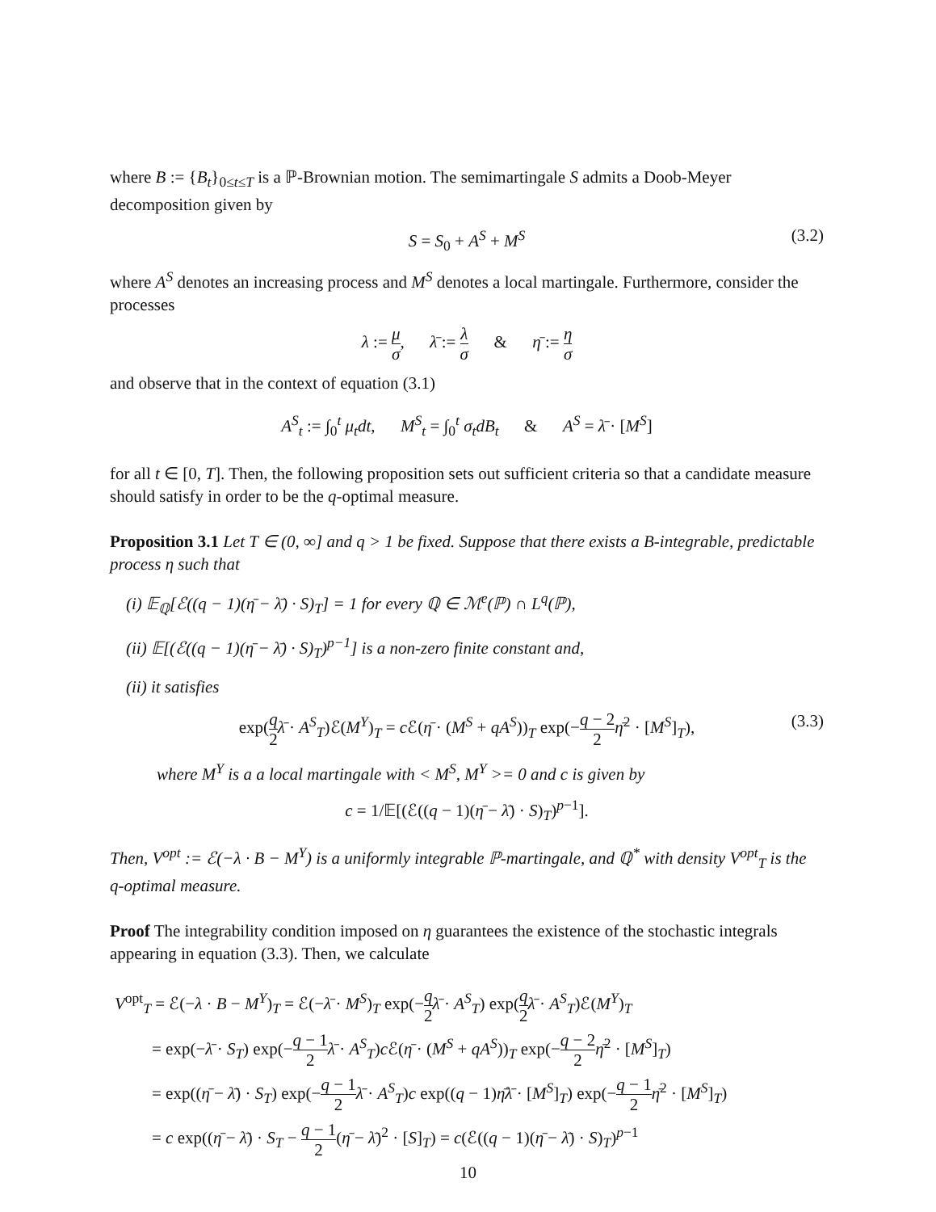where B := {B<sub>t</sub>}<sub>0≤t≤T</sub> is a ℙ-Brownian motion. The semimartingale S admits a Doob-Meyer decomposition given by
S = S<sub>0</sub> + A<sup>S</sup> + M<sup>S</sup> (3.2)
where A<sup>S</sup> denotes an increasing process and M<sup>S</sup> denotes a local martingale. Furthermore, consider the processes
λ := μ σ, λ̄ := λ σ & η̄ := η σ
and observe that in the context of equation (3.1)
A<sup>S</sup><sub>t</sub> := ∫<sub>0</sub><sup>t</sup> μ<sub>t</sub>dt, M<sup>S</sup><sub>t</sub> = ∫<sub>0</sub><sup>t</sup> σ<sub>t</sub>dB<sub>t</sub> & A<sup>S</sup> = λ̄ · [M<sup>S</sup>]
for all t ∈ [0, T]. Then, the following proposition sets out sufficient criteria so that a candidate measure should satisfy in order to be the q-optimal measure.
Proposition 3.1 Let T ∈ (0, ∞] and q > 1 be fixed. Suppose that there exists a B-integrable, predictable process η such that
(i) 𝔼<sub>ℚ</sub>[ℰ((q − 1)(η̄ − λ̄) · S)<sub>T</sub>] = 1 for every ℚ ∈ ℳ<sup>e</sup>(ℙ) ∩ L<sup>q</sup>(ℙ),
(ii) 𝔼[(ℰ((q − 1)(η̄ − λ̄) · S)<sub>T</sub>)<sup>p−1</sup>] is a non-zero finite constant and,
(ii) it satisfies
exp(q 2 λ̄ · A<sup>S</sup><sub>T</sub>)ℰ(M<sup>Y</sup>)<sub>T</sub> = c ℰ(η̄ · (M<sup>S</sup> + qA<sup>S</sup>))<sub>T</sub> exp(−q − 2 2 η̄<sup>2</sup> · [M<sup>S</sup>]<sub>T</sub>), (3.3)
where M<sup>Y</sup> is a a local martingale with < M<sup>S</sup>, M<sup>Y</sup> >= 0 and c is given by
c = 1/𝔼[(ℰ((q − 1)(η̄ − λ̄) · S)<sub>T</sub>)<sup>p−1</sup>].
Then, V<sup>opt</sup> := ℰ(−λ · B − M<sup>Y</sup>) is a uniformly integrable ℙ-martingale, and ℚ<sup>*</sup> with density V<sup>opt</sup><sub>T</sub> is the q-optimal measure.
Proof The integrability condition imposed on η guarantees the existence of the stochastic integrals appearing in equation (3.3). Then, we calculate
V<sup>opt</sup><sub>T</sub> = ℰ(−λ · B − M<sup>Y</sup>)<sub>T</sub> = ℰ(−λ̄ · M<sup>S</sup>)<sub>T</sub> exp(−q 2 λ̄ · A<sup>S</sup><sub>T</sub>) exp(q 2 λ̄ · A<sup>S</sup><sub>T</sub>)ℰ(M<sup>Y</sup>)<sub>T</sub>
= exp(−λ̄ · S<sub>T</sub>) exp(−q − 1 2 λ̄ · A<sup>S</sup><sub>T</sub>)c ℰ(η̄ · (M<sup>S</sup> + qA<sup>S</sup>))<sub>T</sub> exp(−q − 2 2 η̄<sup>2</sup> · [M<sup>S</sup>]<sub>T</sub>)
= exp((η̄ − λ̄) · S<sub>T</sub>) exp(−q − 1 2 λ̄ · A<sup>S</sup><sub>T</sub>)c exp((q − 1)η̄λ̄ · [M<sup>S</sup>]<sub>T</sub>) exp(−q − 1 2 η̄<sup>2</sup> · [M<sup>S</sup>]<sub>T</sub>)
= c exp((η̄ − λ̄) · S<sub>T</sub> − q − 1 2(η̄ − λ̄)<sup>2</sup> · [S]<sub>T</sub>) = c(ℰ((q − 1)(η̄ − λ̄) · S)<sub>T</sub>)<sup>p−1</sup>
10